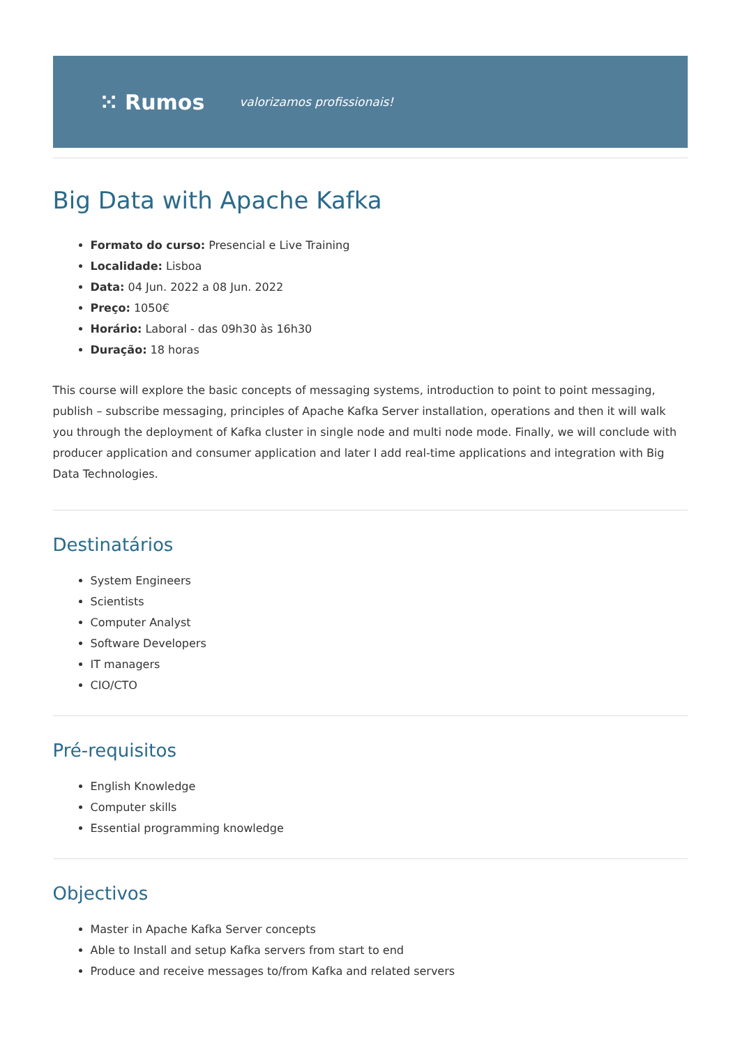⁙ Rumos valorizamos profissionais!
Big Data with Apache Kafka
Formato do curso: Presencial e Live Training
Localidade: Lisboa
Data: 04 Jun. 2022 a 08 Jun. 2022
Preço: 1050€
Horário: Laboral - das 09h30 às 16h30
Duração: 18 horas
This course will explore the basic concepts of messaging systems, introduction to point to point messaging, publish – subscribe messaging, principles of Apache Kafka Server installation, operations and then it will walk you through the deployment of Kafka cluster in single node and multi node mode. Finally, we will conclude with producer application and consumer application and later I add real-time applications and integration with Big Data Technologies.
Destinatários
System Engineers
Scientists
Computer Analyst
Software Developers
IT managers
CIO/CTO
Pré-requisitos
English Knowledge
Computer skills
Essential programming knowledge
Objectivos
Master in Apache Kafka Server concepts
Able to Install and setup Kafka servers from start to end
Produce and receive messages to/from Kafka and related servers